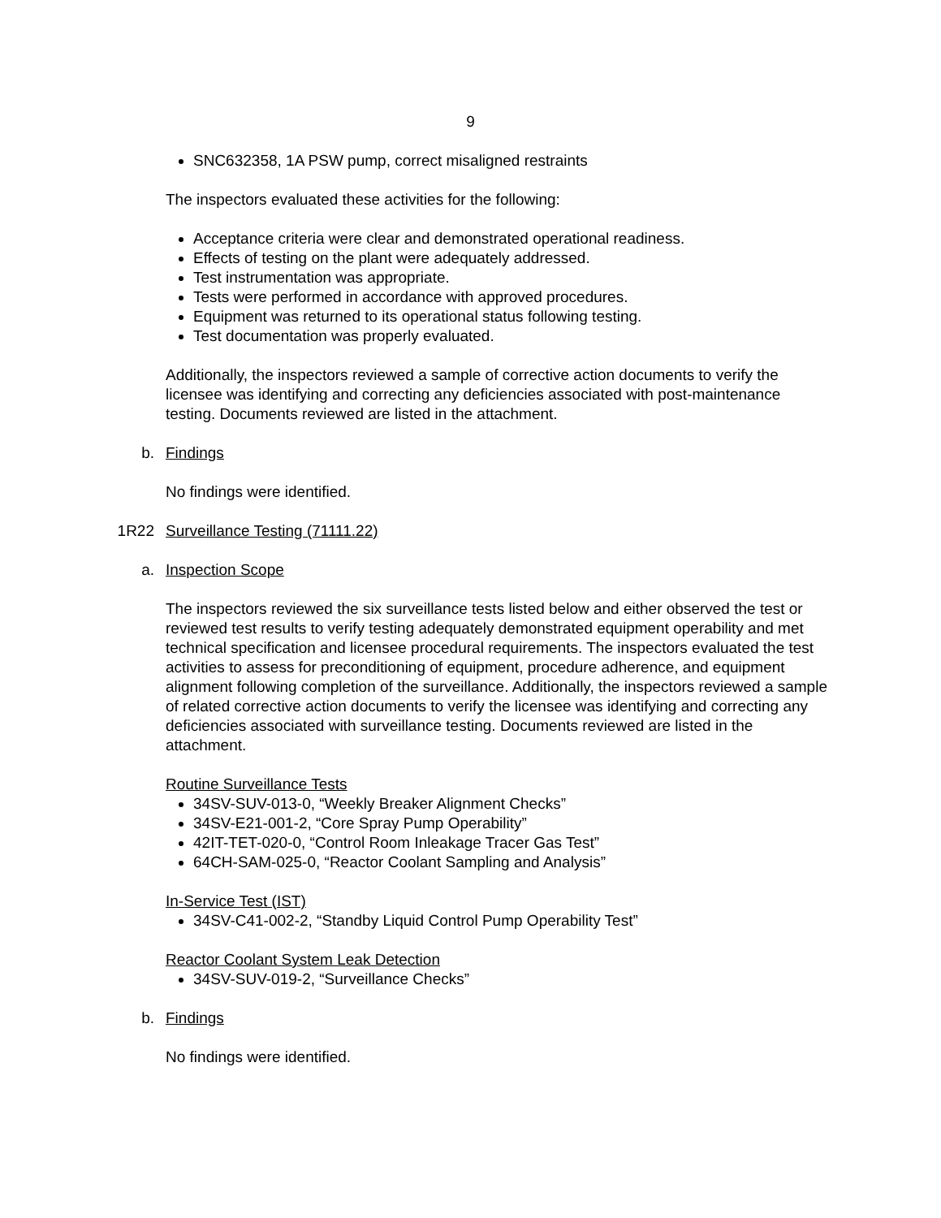9
SNC632358, 1A PSW pump, correct misaligned restraints
The inspectors evaluated these activities for the following:
Acceptance criteria were clear and demonstrated operational readiness.
Effects of testing on the plant were adequately addressed.
Test instrumentation was appropriate.
Tests were performed in accordance with approved procedures.
Equipment was returned to its operational status following testing.
Test documentation was properly evaluated.
Additionally, the inspectors reviewed a sample of corrective action documents to verify the licensee was identifying and correcting any deficiencies associated with post-maintenance testing. Documents reviewed are listed in the attachment.
b. Findings
No findings were identified.
1R22 Surveillance Testing (71111.22)
a. Inspection Scope
The inspectors reviewed the six surveillance tests listed below and either observed the test or reviewed test results to verify testing adequately demonstrated equipment operability and met technical specification and licensee procedural requirements. The inspectors evaluated the test activities to assess for preconditioning of equipment, procedure adherence, and equipment alignment following completion of the surveillance. Additionally, the inspectors reviewed a sample of related corrective action documents to verify the licensee was identifying and correcting any deficiencies associated with surveillance testing. Documents reviewed are listed in the attachment.
Routine Surveillance Tests
34SV-SUV-013-0, “Weekly Breaker Alignment Checks”
34SV-E21-001-2, “Core Spray Pump Operability”
42IT-TET-020-0, “Control Room Inleakage Tracer Gas Test”
64CH-SAM-025-0, “Reactor Coolant Sampling and Analysis”
In-Service Test (IST)
34SV-C41-002-2, “Standby Liquid Control Pump Operability Test”
Reactor Coolant System Leak Detection
34SV-SUV-019-2, “Surveillance Checks”
b. Findings
No findings were identified.